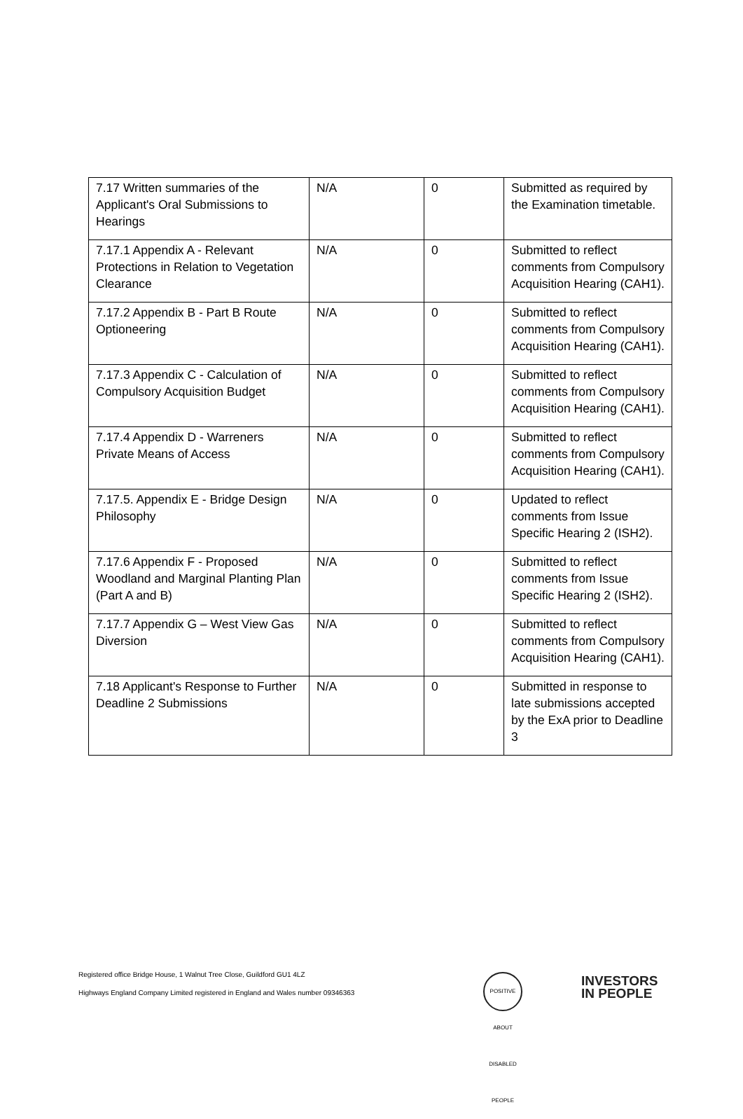| 7.17 Written summaries of the Applicant's Oral Submissions to Hearings | N/A | 0 | Submitted as required by the Examination timetable. |
| 7.17.1 Appendix A - Relevant Protections in Relation to Vegetation Clearance | N/A | 0 | Submitted to reflect comments from Compulsory Acquisition Hearing (CAH1). |
| 7.17.2 Appendix B - Part B Route Optioneering | N/A | 0 | Submitted to reflect comments from Compulsory Acquisition Hearing (CAH1). |
| 7.17.3 Appendix C - Calculation of Compulsory Acquisition Budget | N/A | 0 | Submitted to reflect comments from Compulsory Acquisition Hearing (CAH1). |
| 7.17.4 Appendix D - Warreners Private Means of Access | N/A | 0 | Submitted to reflect comments from Compulsory Acquisition Hearing (CAH1). |
| 7.17.5. Appendix E - Bridge Design Philosophy | N/A | 0 | Updated to reflect comments from Issue Specific Hearing 2 (ISH2). |
| 7.17.6 Appendix F - Proposed Woodland and Marginal Planting Plan (Part A and B) | N/A | 0 | Submitted to reflect comments from Issue Specific Hearing 2 (ISH2). |
| 7.17.7 Appendix G – West View Gas Diversion | N/A | 0 | Submitted to reflect comments from Compulsory Acquisition Hearing (CAH1). |
| 7.18 Applicant's Response to Further Deadline 2 Submissions | N/A | 0 | Submitted in response to late submissions accepted by the ExA prior to Deadline 3 |
Registered office Bridge House, 1 Walnut Tree Close, Guildford GU1 4LZ
Highways England Company Limited registered in England and Wales number 09346363
POSITIVE ABOUT DISABLED PEOPLE
INVESTORS
IN PEOPLE